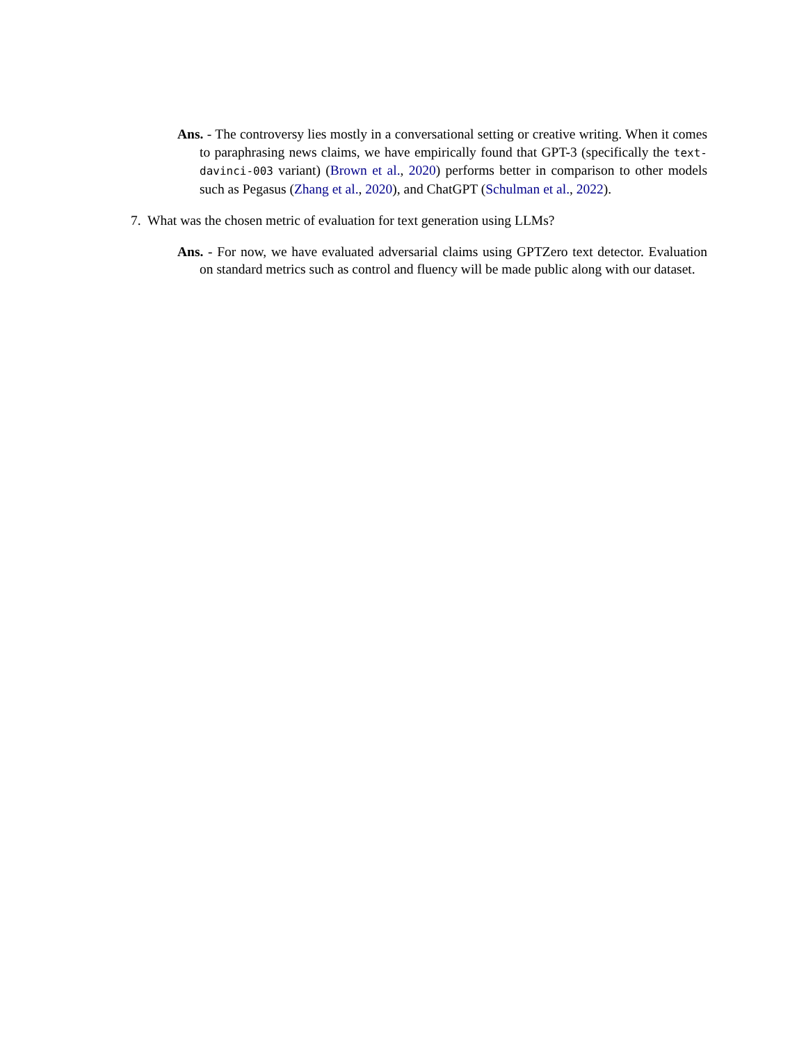Ans. - The controversy lies mostly in a conversational setting or creative writing. When it comes to paraphrasing news claims, we have empirically found that GPT-3 (specifically the text-davinci-003 variant) (Brown et al., 2020) performs better in comparison to other models such as Pegasus (Zhang et al., 2020), and ChatGPT (Schulman et al., 2022).
7. What was the chosen metric of evaluation for text generation using LLMs?
Ans. - For now, we have evaluated adversarial claims using GPTZero text detector. Evaluation on standard metrics such as control and fluency will be made public along with our dataset.